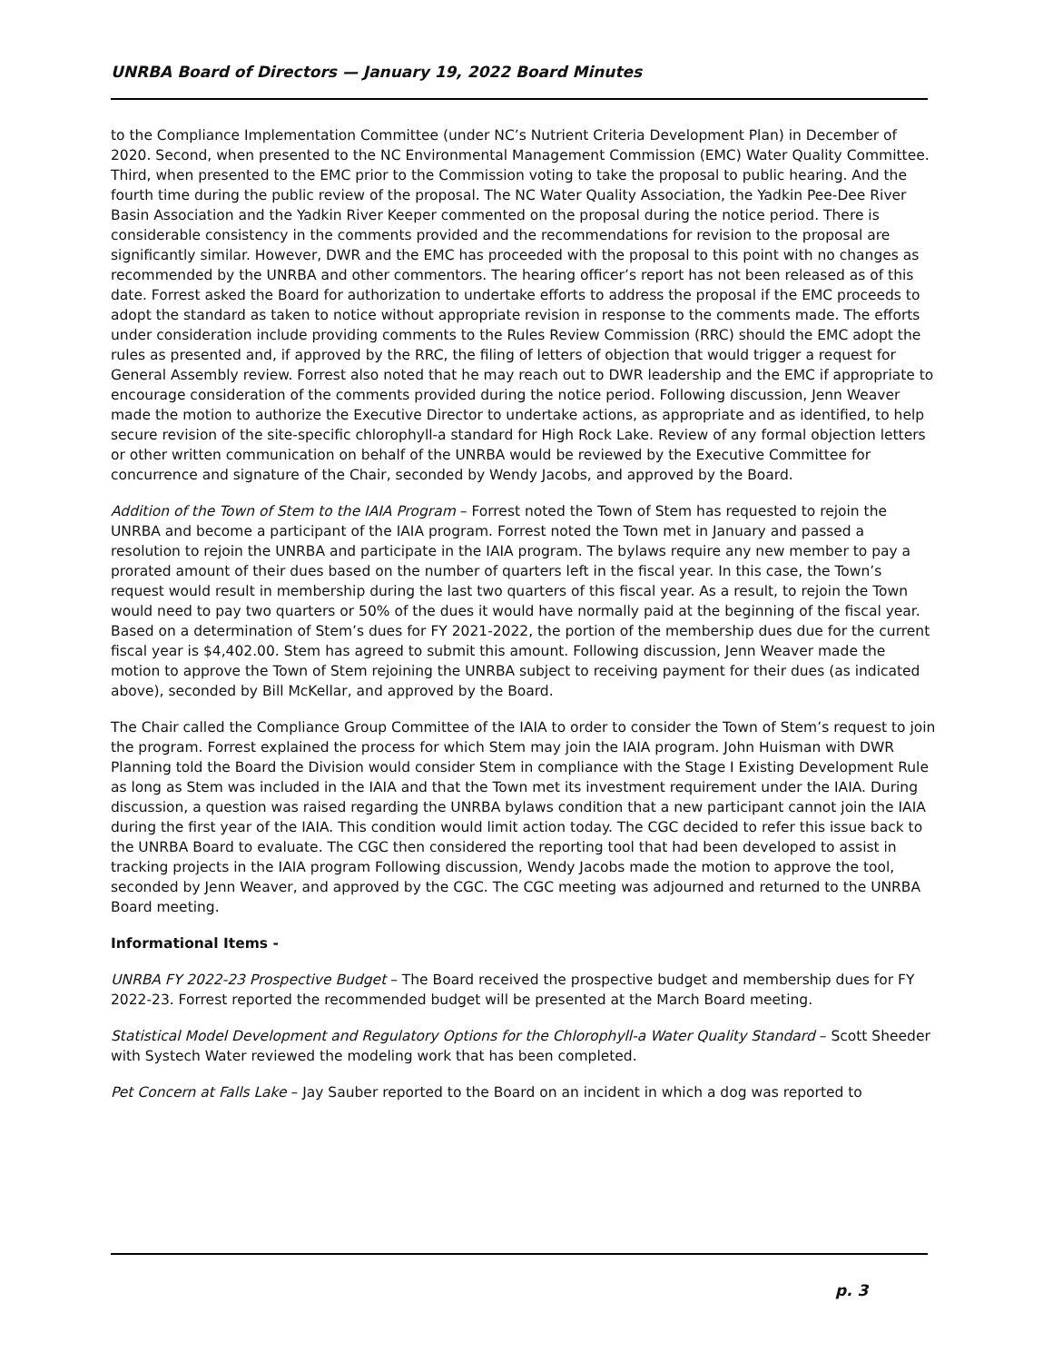UNRBA Board of Directors — January 19, 2022 Board Minutes
to the Compliance Implementation Committee (under NC’s Nutrient Criteria Development Plan) in December of 2020. Second, when presented to the NC Environmental Management Commission (EMC) Water Quality Committee. Third, when presented to the EMC prior to the Commission voting to take the proposal to public hearing. And the fourth time during the public review of the proposal. The NC Water Quality Association, the Yadkin Pee-Dee River Basin Association and the Yadkin River Keeper commented on the proposal during the notice period. There is considerable consistency in the comments provided and the recommendations for revision to the proposal are significantly similar. However, DWR and the EMC has proceeded with the proposal to this point with no changes as recommended by the UNRBA and other commentors. The hearing officer’s report has not been released as of this date. Forrest asked the Board for authorization to undertake efforts to address the proposal if the EMC proceeds to adopt the standard as taken to notice without appropriate revision in response to the comments made. The efforts under consideration include providing comments to the Rules Review Commission (RRC) should the EMC adopt the rules as presented and, if approved by the RRC, the filing of letters of objection that would trigger a request for General Assembly review. Forrest also noted that he may reach out to DWR leadership and the EMC if appropriate to encourage consideration of the comments provided during the notice period. Following discussion, Jenn Weaver made the motion to authorize the Executive Director to undertake actions, as appropriate and as identified, to help secure revision of the site-specific chlorophyll-a standard for High Rock Lake. Review of any formal objection letters or other written communication on behalf of the UNRBA would be reviewed by the Executive Committee for concurrence and signature of the Chair, seconded by Wendy Jacobs, and approved by the Board.
Addition of the Town of Stem to the IAIA Program – Forrest noted the Town of Stem has requested to rejoin the UNRBA and become a participant of the IAIA program. Forrest noted the Town met in January and passed a resolution to rejoin the UNRBA and participate in the IAIA program. The bylaws require any new member to pay a prorated amount of their dues based on the number of quarters left in the fiscal year. In this case, the Town’s request would result in membership during the last two quarters of this fiscal year. As a result, to rejoin the Town would need to pay two quarters or 50% of the dues it would have normally paid at the beginning of the fiscal year. Based on a determination of Stem’s dues for FY 2021-2022, the portion of the membership dues due for the current fiscal year is $4,402.00. Stem has agreed to submit this amount. Following discussion, Jenn Weaver made the motion to approve the Town of Stem rejoining the UNRBA subject to receiving payment for their dues (as indicated above), seconded by Bill McKellar, and approved by the Board.
The Chair called the Compliance Group Committee of the IAIA to order to consider the Town of Stem’s request to join the program. Forrest explained the process for which Stem may join the IAIA program. John Huisman with DWR Planning told the Board the Division would consider Stem in compliance with the Stage I Existing Development Rule as long as Stem was included in the IAIA and that the Town met its investment requirement under the IAIA. During discussion, a question was raised regarding the UNRBA bylaws condition that a new participant cannot join the IAIA during the first year of the IAIA. This condition would limit action today. The CGC decided to refer this issue back to the UNRBA Board to evaluate. The CGC then considered the reporting tool that had been developed to assist in tracking projects in the IAIA program Following discussion, Wendy Jacobs made the motion to approve the tool, seconded by Jenn Weaver, and approved by the CGC. The CGC meeting was adjourned and returned to the UNRBA Board meeting.
Informational Items -
UNRBA FY 2022-23 Prospective Budget – The Board received the prospective budget and membership dues for FY 2022-23. Forrest reported the recommended budget will be presented at the March Board meeting.
Statistical Model Development and Regulatory Options for the Chlorophyll-a Water Quality Standard – Scott Sheeder with Systech Water reviewed the modeling work that has been completed.
Pet Concern at Falls Lake – Jay Sauber reported to the Board on an incident in which a dog was reported to
p. 3